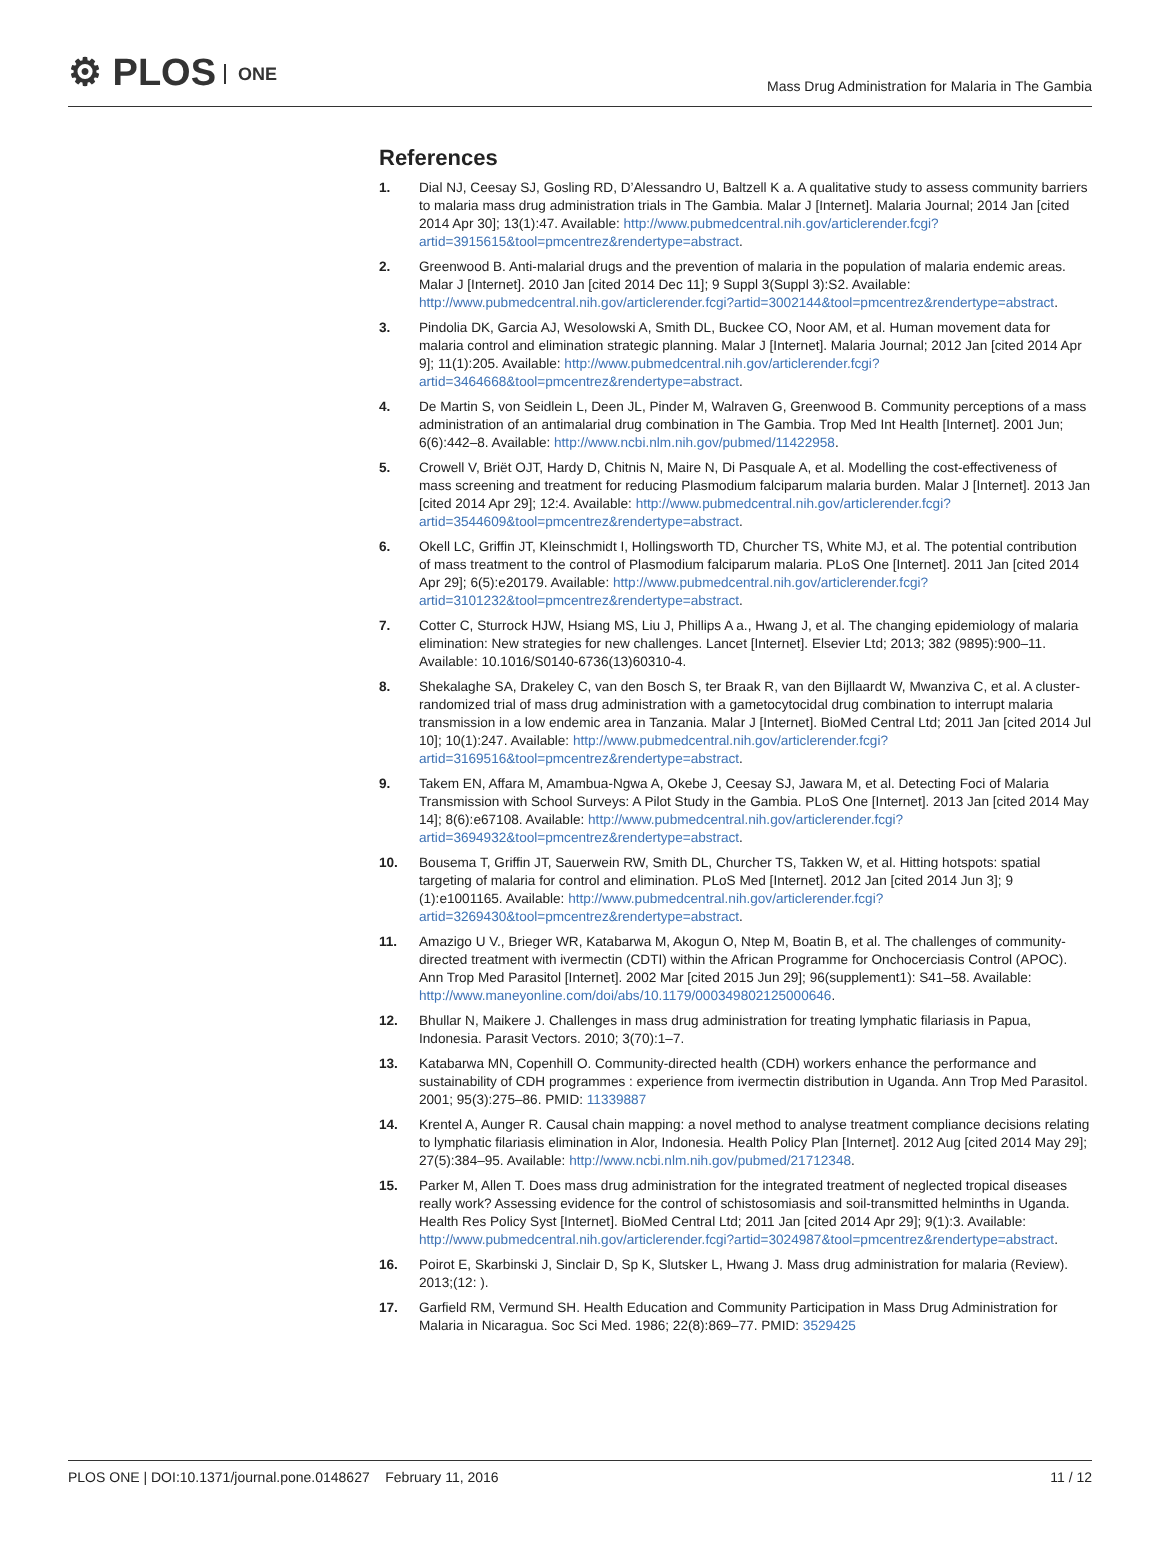⚙ PLOS ONE
Mass Drug Administration for Malaria in The Gambia
References
1. Dial NJ, Ceesay SJ, Gosling RD, D’Alessandro U, Baltzell K a. A qualitative study to assess community barriers to malaria mass drug administration trials in The Gambia. Malar J [Internet]. Malaria Journal; 2014 Jan [cited 2014 Apr 30]; 13(1):47. Available: http://www.pubmedcentral.nih.gov/articlerender.fcgi?artid=3915615&tool=pmcentrez&rendertype=abstract.
2. Greenwood B. Anti-malarial drugs and the prevention of malaria in the population of malaria endemic areas. Malar J [Internet]. 2010 Jan [cited 2014 Dec 11]; 9 Suppl 3(Suppl 3):S2. Available: http://www.pubmedcentral.nih.gov/articlerender.fcgi?artid=3002144&tool=pmcentrez&rendertype=abstract.
3. Pindolia DK, Garcia AJ, Wesolowski A, Smith DL, Buckee CO, Noor AM, et al. Human movement data for malaria control and elimination strategic planning. Malar J [Internet]. Malaria Journal; 2012 Jan [cited 2014 Apr 9]; 11(1):205. Available: http://www.pubmedcentral.nih.gov/articlerender.fcgi?artid=3464668&tool=pmcentrez&rendertype=abstract.
4. De Martin S, von Seidlein L, Deen JL, Pinder M, Walraven G, Greenwood B. Community perceptions of a mass administration of an antimalarial drug combination in The Gambia. Trop Med Int Health [Internet]. 2001 Jun; 6(6):442–8. Available: http://www.ncbi.nlm.nih.gov/pubmed/11422958.
5. Crowell V, Briët OJT, Hardy D, Chitnis N, Maire N, Di Pasquale A, et al. Modelling the cost-effectiveness of mass screening and treatment for reducing Plasmodium falciparum malaria burden. Malar J [Internet]. 2013 Jan [cited 2014 Apr 29]; 12:4. Available: http://www.pubmedcentral.nih.gov/articlerender.fcgi?artid=3544609&tool=pmcentrez&rendertype=abstract.
6. Okell LC, Griffin JT, Kleinschmidt I, Hollingsworth TD, Churcher TS, White MJ, et al. The potential contribution of mass treatment to the control of Plasmodium falciparum malaria. PLoS One [Internet]. 2011 Jan [cited 2014 Apr 29]; 6(5):e20179. Available: http://www.pubmedcentral.nih.gov/articlerender.fcgi?artid=3101232&tool=pmcentrez&rendertype=abstract.
7. Cotter C, Sturrock HJW, Hsiang MS, Liu J, Phillips A a., Hwang J, et al. The changing epidemiology of malaria elimination: New strategies for new challenges. Lancet [Internet]. Elsevier Ltd; 2013; 382 (9895):900–11. Available: 10.1016/S0140-6736(13)60310-4.
8. Shekalaghe SA, Drakeley C, van den Bosch S, ter Braak R, van den Bijllaardt W, Mwanziva C, et al. A cluster-randomized trial of mass drug administration with a gametocytocidal drug combination to interrupt malaria transmission in a low endemic area in Tanzania. Malar J [Internet]. BioMed Central Ltd; 2011 Jan [cited 2014 Jul 10]; 10(1):247. Available: http://www.pubmedcentral.nih.gov/articlerender.fcgi?artid=3169516&tool=pmcentrez&rendertype=abstract.
9. Takem EN, Affara M, Amambua-Ngwa A, Okebe J, Ceesay SJ, Jawara M, et al. Detecting Foci of Malaria Transmission with School Surveys: A Pilot Study in the Gambia. PLoS One [Internet]. 2013 Jan [cited 2014 May 14]; 8(6):e67108. Available: http://www.pubmedcentral.nih.gov/articlerender.fcgi?artid=3694932&tool=pmcentrez&rendertype=abstract.
10. Bousema T, Griffin JT, Sauerwein RW, Smith DL, Churcher TS, Takken W, et al. Hitting hotspots: spatial targeting of malaria for control and elimination. PLoS Med [Internet]. 2012 Jan [cited 2014 Jun 3]; 9 (1):e1001165. Available: http://www.pubmedcentral.nih.gov/articlerender.fcgi?artid=3269430&tool=pmcentrez&rendertype=abstract.
11. Amazigo U V., Brieger WR, Katabarwa M, Akogun O, Ntep M, Boatin B, et al. The challenges of community-directed treatment with ivermectin (CDTI) within the African Programme for Onchocerciasis Control (APOC). Ann Trop Med Parasitol [Internet]. 2002 Mar [cited 2015 Jun 29]; 96(supplement1): S41–58. Available: http://www.maneyonline.com/doi/abs/10.1179/000349802125000646.
12. Bhullar N, Maikere J. Challenges in mass drug administration for treating lymphatic filariasis in Papua, Indonesia. Parasit Vectors. 2010; 3(70):1–7.
13. Katabarwa MN, Copenhill O. Community-directed health (CDH) workers enhance the performance and sustainability of CDH programmes : experience from ivermectin distribution in Uganda. Ann Trop Med Parasitol. 2001; 95(3):275–86. PMID: 11339887
14. Krentel A, Aunger R. Causal chain mapping: a novel method to analyse treatment compliance decisions relating to lymphatic filariasis elimination in Alor, Indonesia. Health Policy Plan [Internet]. 2012 Aug [cited 2014 May 29]; 27(5):384–95. Available: http://www.ncbi.nlm.nih.gov/pubmed/21712348.
15. Parker M, Allen T. Does mass drug administration for the integrated treatment of neglected tropical diseases really work? Assessing evidence for the control of schistosomiasis and soil-transmitted helminths in Uganda. Health Res Policy Syst [Internet]. BioMed Central Ltd; 2011 Jan [cited 2014 Apr 29]; 9(1):3. Available: http://www.pubmedcentral.nih.gov/articlerender.fcgi?artid=3024987&tool=pmcentrez&rendertype=abstract.
16. Poirot E, Skarbinski J, Sinclair D, Sp K, Slutsker L, Hwang J. Mass drug administration for malaria (Review). 2013;(12: ).
17. Garfield RM, Vermund SH. Health Education and Community Participation in Mass Drug Administration for Malaria in Nicaragua. Soc Sci Med. 1986; 22(8):869–77. PMID: 3529425
PLOS ONE | DOI:10.1371/journal.pone.0148627 February 11, 2016
11 / 12